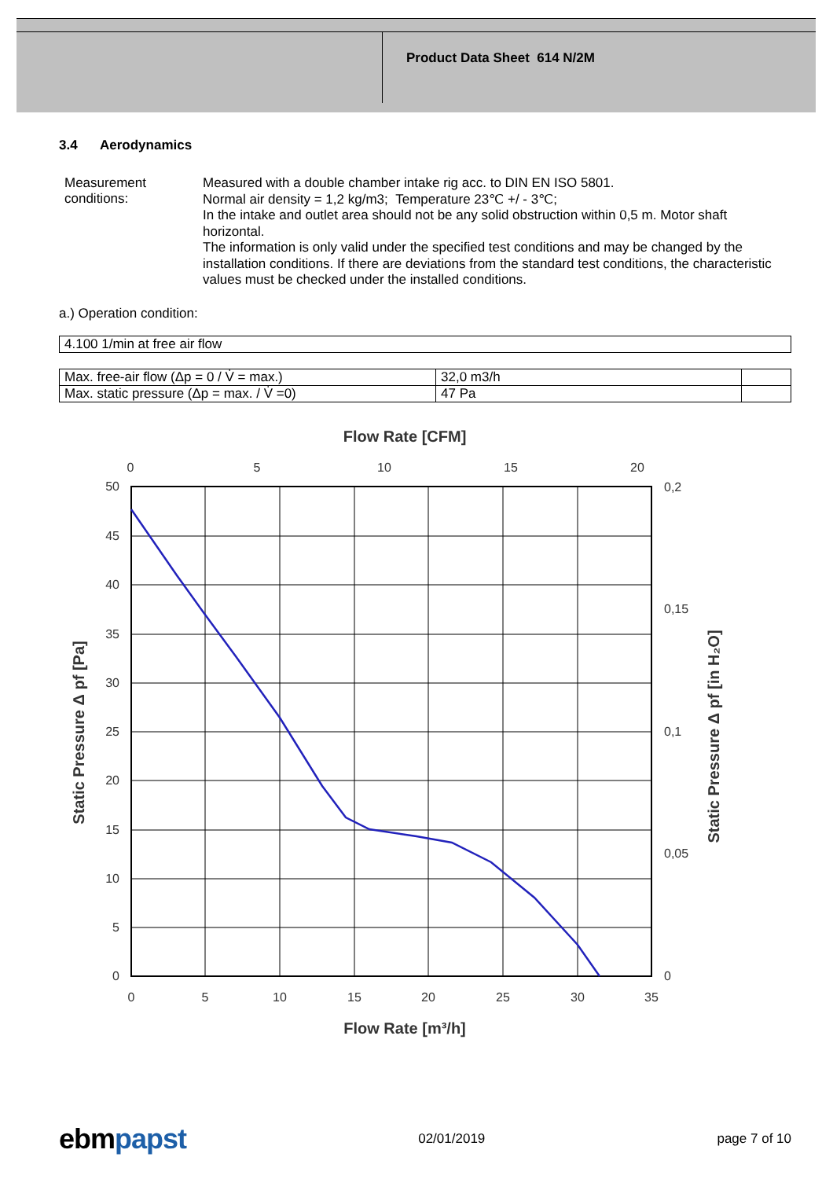Product Data Sheet 614 N/2M
3.4 Aerodynamics
Measurement conditions:
Measured with a double chamber intake rig acc. to DIN EN ISO 5801.
Normal air density = 1,2 kg/m3; Temperature 23℃ +/ - 3℃;
In the intake and outlet area should not be any solid obstruction within 0,5 m. Motor shaft horizontal.
The information is only valid under the specified test conditions and may be changed by the installation conditions. If there are deviations from the standard test conditions, the characteristic values must be checked under the installed conditions.
a.) Operation condition:
| 4.100 1/min at free air flow |
| Max. free-air flow (Δp = 0 / V̇ = max.) | 32,0 m3/h | |
| Max. static pressure (Δp = max. / V̇ =0) | 47 Pa | |
Flow Rate [CFM]
0
5
10
15
20
50
45
40
35
30
25
20
15
10
5
0
0,2
0,15
0,1
0,05
0
0
5
10
15
20
25
30
35
Flow Rate [m³/h]
Static Pressure Δ pf [Pa]
Static Pressure Δ pf [in H₂O]
ebm papst
02/01/2019 page 7 of 10